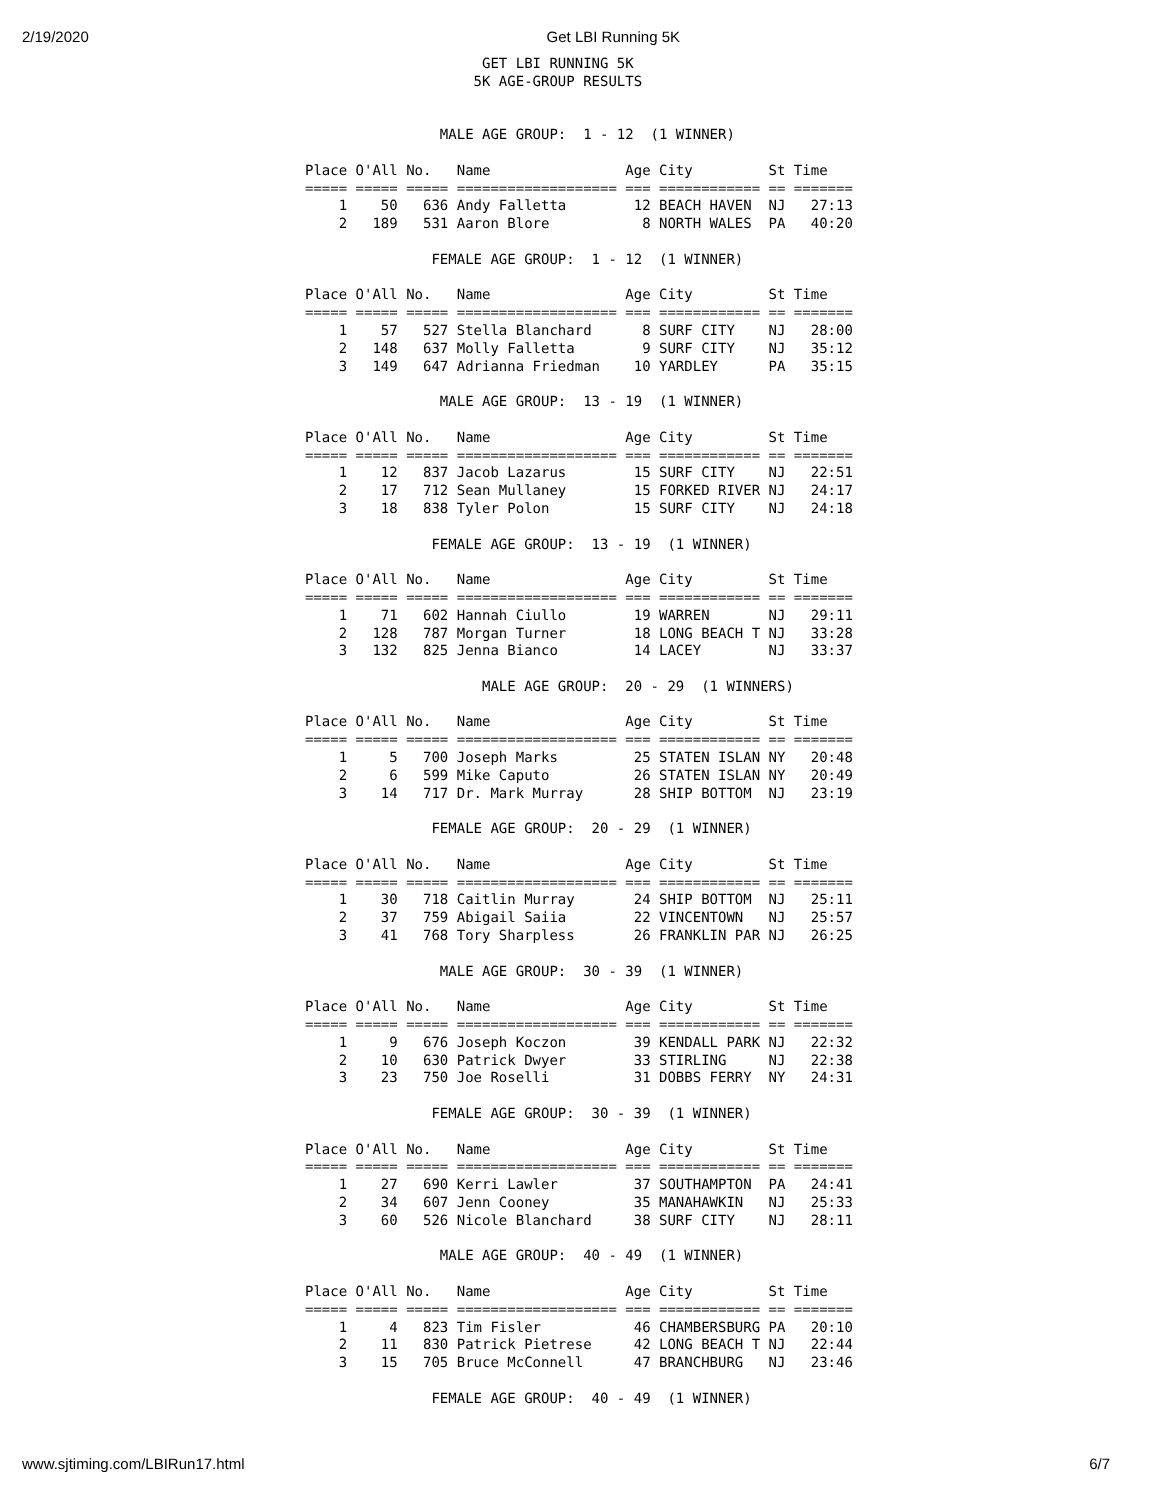2/19/2020 Get LBI Running 5K
                     GET LBI RUNNING 5K
                    5K AGE-GROUP RESULTS


                MALE AGE GROUP:  1 - 12  (1 WINNER)

Place O'All No.   Name                Age City         St Time
===== ===== ===== =================== === ============ == =======
    1    50   636 Andy Falletta        12 BEACH HAVEN  NJ   27:13
    2   189   531 Aaron Blore           8 NORTH WALES  PA   40:20

               FEMALE AGE GROUP:  1 - 12  (1 WINNER)

Place O'All No.   Name                Age City         St Time
===== ===== ===== =================== === ============ == =======
    1    57   527 Stella Blanchard      8 SURF CITY    NJ   28:00
    2   148   637 Molly Falletta        9 SURF CITY    NJ   35:12
    3   149   647 Adrianna Friedman    10 YARDLEY      PA   35:15

                MALE AGE GROUP:  13 - 19  (1 WINNER)

Place O'All No.   Name                Age City         St Time
===== ===== ===== =================== === ============ == =======
    1    12   837 Jacob Lazarus        15 SURF CITY    NJ   22:51
    2    17   712 Sean Mullaney        15 FORKED RIVER NJ   24:17
    3    18   838 Tyler Polon          15 SURF CITY    NJ   24:18

               FEMALE AGE GROUP:  13 - 19  (1 WINNER)

Place O'All No.   Name                Age City         St Time
===== ===== ===== =================== === ============ == =======
    1    71   602 Hannah Ciullo        19 WARREN       NJ   29:11
    2   128   787 Morgan Turner        18 LONG BEACH T NJ   33:28
    3   132   825 Jenna Bianco         14 LACEY        NJ   33:37

                     MALE AGE GROUP:  20 - 29  (1 WINNERS)

Place O'All No.   Name                Age City         St Time
===== ===== ===== =================== === ============ == =======
    1     5   700 Joseph Marks         25 STATEN ISLAN NY   20:48
    2     6   599 Mike Caputo          26 STATEN ISLAN NY   20:49
    3    14   717 Dr. Mark Murray      28 SHIP BOTTOM  NJ   23:19

               FEMALE AGE GROUP:  20 - 29  (1 WINNER)

Place O'All No.   Name                Age City         St Time
===== ===== ===== =================== === ============ == =======
    1    30   718 Caitlin Murray       24 SHIP BOTTOM  NJ   25:11
    2    37   759 Abigail Saiia        22 VINCENTOWN   NJ   25:57
    3    41   768 Tory Sharpless       26 FRANKLIN PAR NJ   26:25

                MALE AGE GROUP:  30 - 39  (1 WINNER)

Place O'All No.   Name                Age City         St Time
===== ===== ===== =================== === ============ == =======
    1     9   676 Joseph Koczon        39 KENDALL PARK NJ   22:32
    2    10   630 Patrick Dwyer        33 STIRLING     NJ   22:38
    3    23   750 Joe Roselli          31 DOBBS FERRY  NY   24:31

               FEMALE AGE GROUP:  30 - 39  (1 WINNER)

Place O'All No.   Name                Age City         St Time
===== ===== ===== =================== === ============ == =======
    1    27   690 Kerri Lawler         37 SOUTHAMPTON  PA   24:41
    2    34   607 Jenn Cooney          35 MANAHAWKIN   NJ   25:33
    3    60   526 Nicole Blanchard     38 SURF CITY    NJ   28:11

                MALE AGE GROUP:  40 - 49  (1 WINNER)

Place O'All No.   Name                Age City         St Time
===== ===== ===== =================== === ============ == =======
    1     4   823 Tim Fisler           46 CHAMBERSBURG PA   20:10
    2    11   830 Patrick Pietrese     42 LONG BEACH T NJ   22:44
    3    15   705 Bruce McConnell      47 BRANCHBURG   NJ   23:46

               FEMALE AGE GROUP:  40 - 49  (1 WINNER)
www.sjtiming.com/LBIRun17.html 6/7